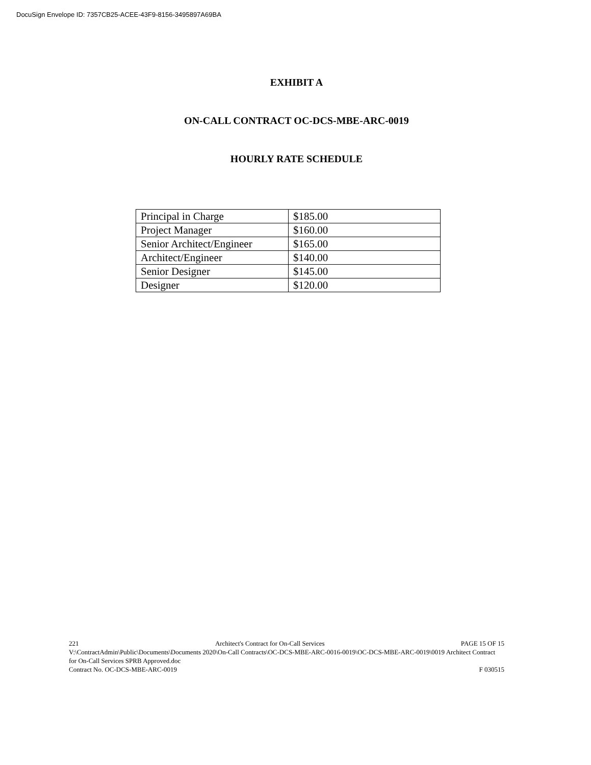DocuSign Envelope ID: 7357CB25-ACEE-43F9-8156-3495897A69BA
EXHIBIT A
ON-CALL CONTRACT OC-DCS-MBE-ARC-0019
HOURLY RATE SCHEDULE
| Principal in Charge | $185.00 |
| Project Manager | $160.00 |
| Senior Architect/Engineer | $165.00 |
| Architect/Engineer | $140.00 |
| Senior Designer | $145.00 |
| Designer | $120.00 |
221 Architect's Contract for On-Call Services PAGE 15 OF 15
V:\ContractAdmin\Public\Documents\Documents 2020\On-Call Contracts\OC-DCS-MBE-ARC-0016-0019\OC-DCS-MBE-ARC-0019\0019 Architect Contract for On-Call Services SPRB Approved.doc
Contract No. OC-DCS-MBE-ARC-0019 F 030515